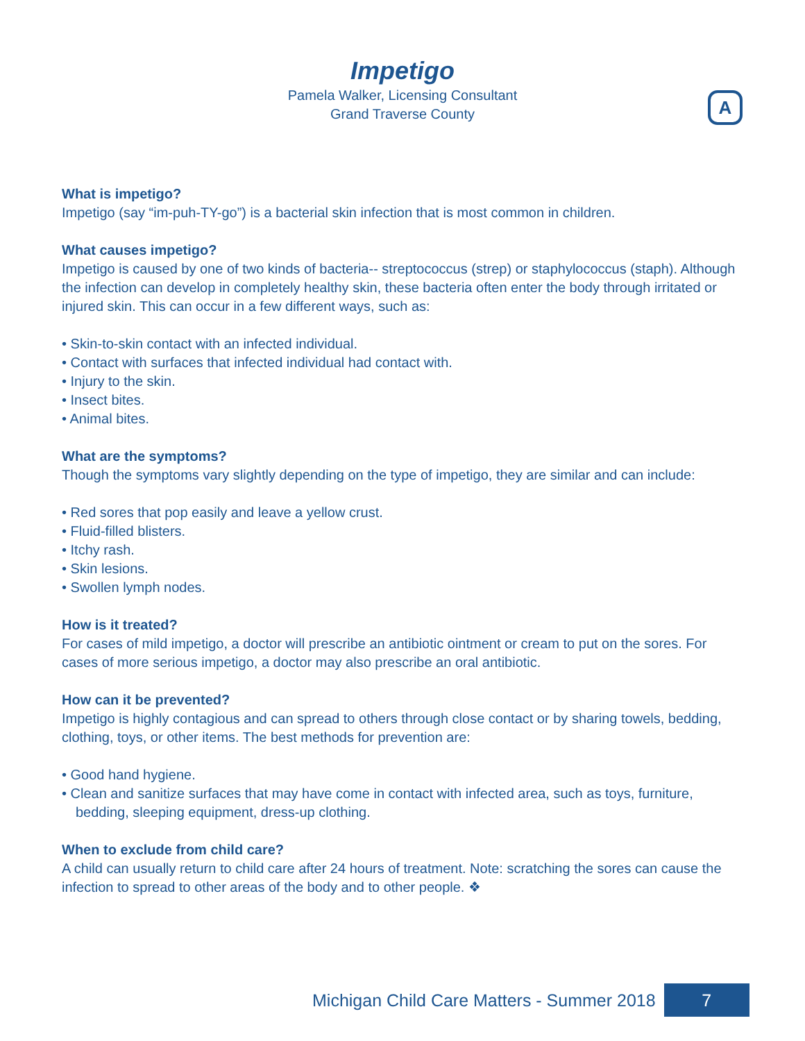Impetigo
Pamela Walker, Licensing Consultant
Grand Traverse County
A
What is impetigo?
Impetigo (say “im-puh-TY-go”) is a bacterial skin infection that is most common in children.
What causes impetigo?
Impetigo is caused by one of two kinds of bacteria-- streptococcus (strep) or staphylococcus (staph). Although the infection can develop in completely healthy skin, these bacteria often enter the body through irritated or injured skin. This can occur in a few different ways, such as:
• Skin-to-skin contact with an infected individual.
• Contact with surfaces that infected individual had contact with.
• Injury to the skin.
• Insect bites.
• Animal bites.
What are the symptoms?
Though the symptoms vary slightly depending on the type of impetigo, they are similar and can include:
• Red sores that pop easily and leave a yellow crust.
• Fluid-filled blisters.
• Itchy rash.
• Skin lesions.
• Swollen lymph nodes.
How is it treated?
For cases of mild impetigo, a doctor will prescribe an antibiotic ointment or cream to put on the sores. For cases of more serious impetigo, a doctor may also prescribe an oral antibiotic.
How can it be prevented?
Impetigo is highly contagious and can spread to others through close contact or by sharing towels, bedding, clothing, toys, or other items. The best methods for prevention are:
• Good hand hygiene.
• Clean and sanitize surfaces that may have come in contact with infected area, such as toys, furniture, bedding, sleeping equipment, dress-up clothing.
When to exclude from child care?
A child can usually return to child care after 24 hours of treatment. Note: scratching the sores can cause the infection to spread to other areas of the body and to other people. ❖
Michigan Child Care Matters - Summer 2018 7